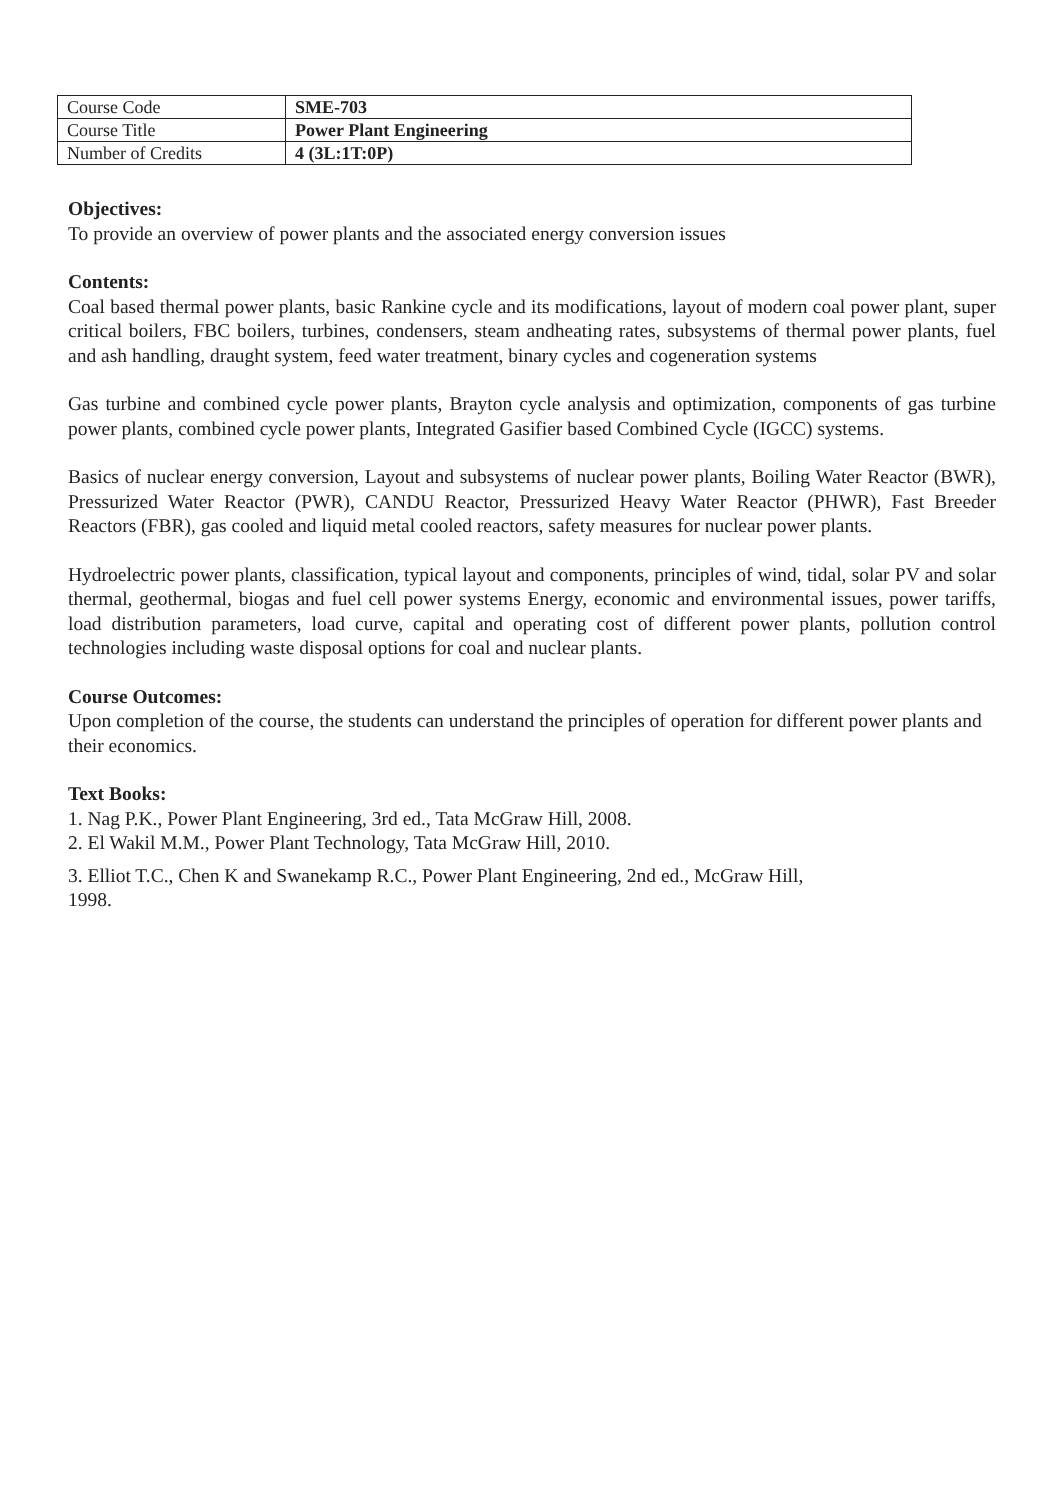| Course Code | SME-703 |
| Course Title | Power Plant Engineering |
| Number of Credits | 4 (3L:1T:0P) |
Objectives:
To provide an overview of power plants and the associated energy conversion issues
Contents:
Coal based thermal power plants, basic Rankine cycle and its modifications, layout of modern coal power plant, super critical boilers, FBC boilers, turbines, condensers, steam andheating rates, subsystems of thermal power plants, fuel and ash handling, draught system, feed water treatment, binary cycles and cogeneration systems
Gas turbine and combined cycle power plants, Brayton cycle analysis and optimization, components of gas turbine power plants, combined cycle power plants, Integrated Gasifier based Combined Cycle (IGCC) systems.
Basics of nuclear energy conversion, Layout and subsystems of nuclear power plants, Boiling Water Reactor (BWR), Pressurized Water Reactor (PWR), CANDU Reactor, Pressurized Heavy Water Reactor (PHWR), Fast Breeder Reactors (FBR), gas cooled and liquid metal cooled reactors, safety measures for nuclear power plants.
Hydroelectric power plants, classification, typical layout and components, principles of wind, tidal, solar PV and solar thermal, geothermal, biogas and fuel cell power systems Energy, economic and environmental issues, power tariffs, load distribution parameters, load curve, capital and operating cost of different power plants, pollution control technologies including waste disposal options for coal and nuclear plants.
Course Outcomes:
Upon completion of the course, the students can understand the principles of operation for different power plants and their economics.
Text Books:
1. Nag P.K., Power Plant Engineering, 3rd ed., Tata McGraw Hill, 2008.
2. El Wakil M.M., Power Plant Technology, Tata McGraw Hill, 2010.
3. Elliot T.C., Chen K and Swanekamp R.C., Power Plant Engineering, 2nd ed., McGraw Hill, 1998.